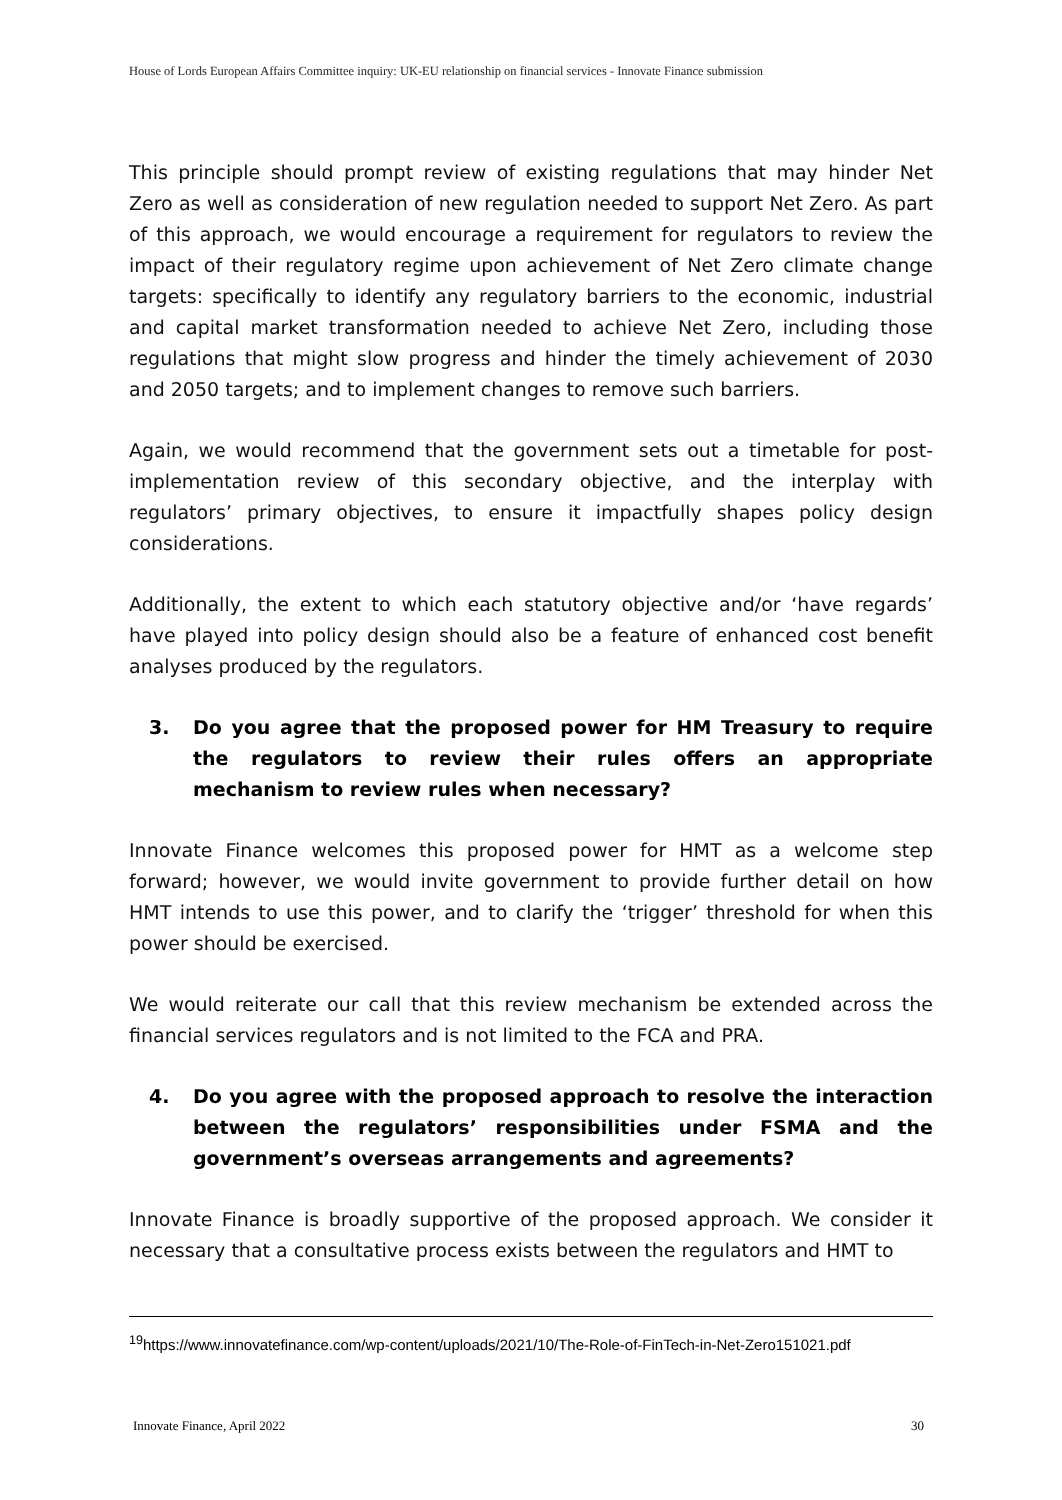House of Lords European Affairs Committee inquiry: UK-EU relationship on financial services - Innovate Finance submission
This principle should prompt review of existing regulations that may hinder Net Zero as well as consideration of new regulation needed to support Net Zero. As part of this approach, we would encourage a requirement for regulators to review the impact of their regulatory regime upon achievement of Net Zero climate change targets: specifically to identify any regulatory barriers to the economic, industrial and capital market transformation needed to achieve Net Zero, including those regulations that might slow progress and hinder the timely achievement of 2030 and 2050 targets; and to implement changes to remove such barriers.
Again, we would recommend that the government sets out a timetable for post-implementation review of this secondary objective, and the interplay with regulators’ primary objectives, to ensure it impactfully shapes policy design considerations.
Additionally, the extent to which each statutory objective and/or ‘have regards’ have played into policy design should also be a feature of enhanced cost benefit analyses produced by the regulators.
3. Do you agree that the proposed power for HM Treasury to require the regulators to review their rules offers an appropriate mechanism to review rules when necessary?
Innovate Finance welcomes this proposed power for HMT as a welcome step forward; however, we would invite government to provide further detail on how HMT intends to use this power, and to clarify the ‘trigger’ threshold for when this power should be exercised.
We would reiterate our call that this review mechanism be extended across the financial services regulators and is not limited to the FCA and PRA.
4. Do you agree with the proposed approach to resolve the interaction between the regulators’ responsibilities under FSMA and the government’s overseas arrangements and agreements?
Innovate Finance is broadly supportive of the proposed approach. We consider it necessary that a consultative process exists between the regulators and HMT to
<sup>19</sup> https://www.innovatefinance.com/wp-content/uploads/2021/10/The-Role-of-FinTech-in-Net-Zero151021.pdf
Innovate Finance, April 2022 30